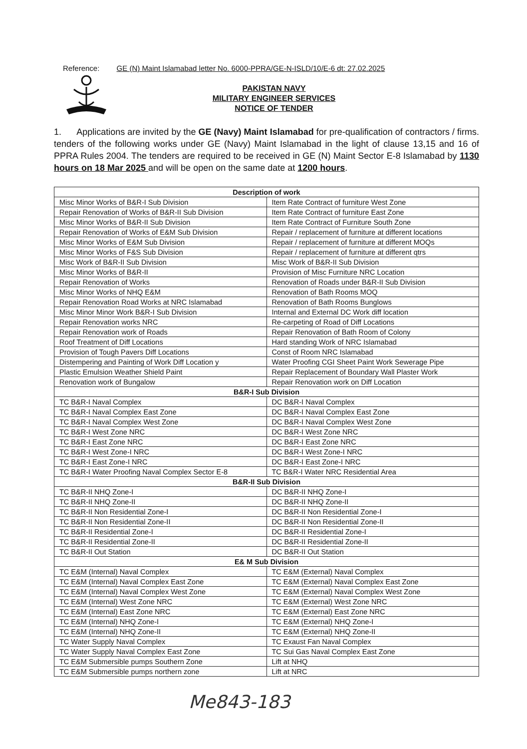Reference: GE (N) Maint Islamabad letter No. 6000-PPRA/GE-N-ISLD/10/E-6 dt: 27.02.2025
PAKISTAN NAVY
MILITARY ENGINEER SERVICES
NOTICE OF TENDER
1. Applications are invited by the GE (Navy) Maint Islamabad for pre-qualification of contractors / firms. tenders of the following works under GE (Navy) Maint Islamabad in the light of clause 13,15 and 16 of PPRA Rules 2004. The tenders are required to be received in GE (N) Maint Sector E-8 Islamabad by 1130 hours on 18 Mar 2025 and will be open on the same date at 1200 hours.
| Description of work | |
| --- | --- |
| Misc Minor Works of B&R-I Sub Division | Item Rate Contract of furniture West Zone |
| Repair Renovation of Works of B&R-II Sub Division | Item Rate Contract of furniture East Zone |
| Misc Minor Works of B&R-II Sub Division | Item Rate Contract of Furniture South Zone |
| Repair Renovation of Works of E&M Sub Division | Repair / replacement of furniture at different locations |
| Misc Minor Works of E&M Sub Division | Repair / replacement of furniture at different MOQs |
| Misc Minor Works of F&S Sub Division | Repair / replacement of furniture at different qtrs |
| Misc Work of B&R-II Sub Division | Misc Work of B&R-II Sub Division |
| Misc Minor Works of B&R-II | Provision of Misc Furniture NRC Location |
| Repair Renovation of Works | Renovation of Roads under B&R-II Sub Division |
| Misc Minor Works of NHQ E&M | Renovation of Bath Rooms MOQ |
| Repair Renovation Road Works at NRC Islamabad | Renovation of Bath Rooms Bunglows |
| Misc Minor Minor Work B&R-I Sub Division | Internal and External DC Work diff location |
| Repair Renovation works NRC | Re-carpeting of Road of Diff Locations |
| Repair Renovation work of Roads | Repair Renovation of Bath Room of Colony |
| Roof Treatment of Diff Locations | Hard standing Work of NRC Islamabad |
| Provision of Tough Pavers Diff Locations | Const of Room NRC Islamabad |
| Distempering and Painting of Work Diff Location y | Water Proofing CGI Sheet Paint Work Sewerage Pipe |
| Plastic Emulsion Weather Shield Paint | Repair Replacement of Boundary Wall Plaster Work |
| Renovation work of Bungalow | Repair Renovation work on Diff Location |
| B&R-I Sub Division | |
| TC B&R-I Naval Complex | DC B&R-I Naval Complex |
| TC B&R-I Naval Complex East Zone | DC B&R-I Naval Complex East Zone |
| TC B&R-I Naval Complex West Zone | DC B&R-I Naval Complex West Zone |
| TC B&R-I West Zone NRC | DC B&R-I West Zone NRC |
| TC B&R-I East Zone NRC | DC B&R-I East Zone NRC |
| TC B&R-I West Zone-I NRC | DC B&R-I West Zone-I NRC |
| TC B&R-I East Zone-I NRC | DC B&R-I East Zone-I NRC |
| TC B&R-I Water Proofing Naval Complex Sector E-8 | TC B&R-I Water NRC Residential Area |
| B&R-II Sub Division | |
| TC B&R-II NHQ Zone-I | DC B&R-II NHQ Zone-I |
| TC B&R-II NHQ Zone-II | DC B&R-II NHQ Zone-II |
| TC B&R-II Non Residential Zone-I | DC B&R-II Non Residential Zone-I |
| TC B&R-II Non Residential Zone-II | DC B&R-II Non Residential Zone-II |
| TC B&R-II Residential Zone-I | DC B&R-II Residential Zone-I |
| TC B&R-II Residential Zone-II | DC B&R-II Residential Zone-II |
| TC B&R-II Out Station | DC B&R-II Out Station |
| E& M Sub Division | |
| TC E&M (Internal) Naval Complex | TC E&M (External) Naval Complex |
| TC E&M (Internal) Naval Complex East Zone | TC E&M (External) Naval Complex East Zone |
| TC E&M (Internal) Naval Complex West Zone | TC E&M (External) Naval Complex West Zone |
| TC E&M (Internal) West Zone NRC | TC E&M (External) West Zone NRC |
| TC E&M (Internal) East Zone NRC | TC E&M (External) East Zone NRC |
| TC E&M (Internal) NHQ Zone-I | TC E&M (External) NHQ Zone-I |
| TC E&M (Internal) NHQ Zone-II | TC E&M (External) NHQ Zone-II |
| TC Water Supply Naval Complex | TC Exaust Fan Naval Complex |
| TC Water Supply Naval Complex East Zone | TC Sui Gas Naval Complex East Zone |
| TC E&M Submersible pumps Southern Zone | Lift at NHQ |
| TC E&M Submersible pumps northern zone | Lift at NRC |
Me843-183